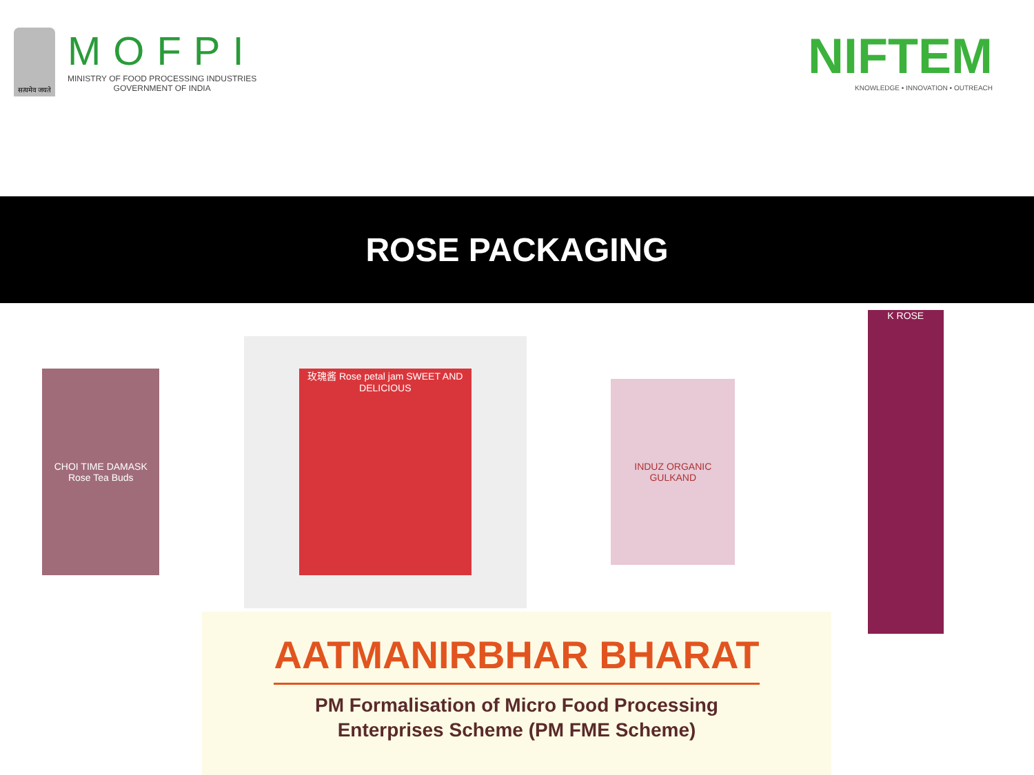सत्यमेव जयते
MOFPI
MINISTRY OF FOOD PROCESSING INDUSTRIES
GOVERNMENT OF INDIA
NIFTEM
KNOWLEDGE • INNOVATION • OUTREACH
ROSE PACKAGING
CHOI TIME DAMASK Rose Tea Buds
玫瑰酱 Rose petal jam SWEET AND DELICIOUS
INDUZ ORGANIC GULKAND
K ROSE
AATMANIRBHAR BHARAT
PM Formalisation of Micro Food Processing
Enterprises Scheme (PM FME Scheme)